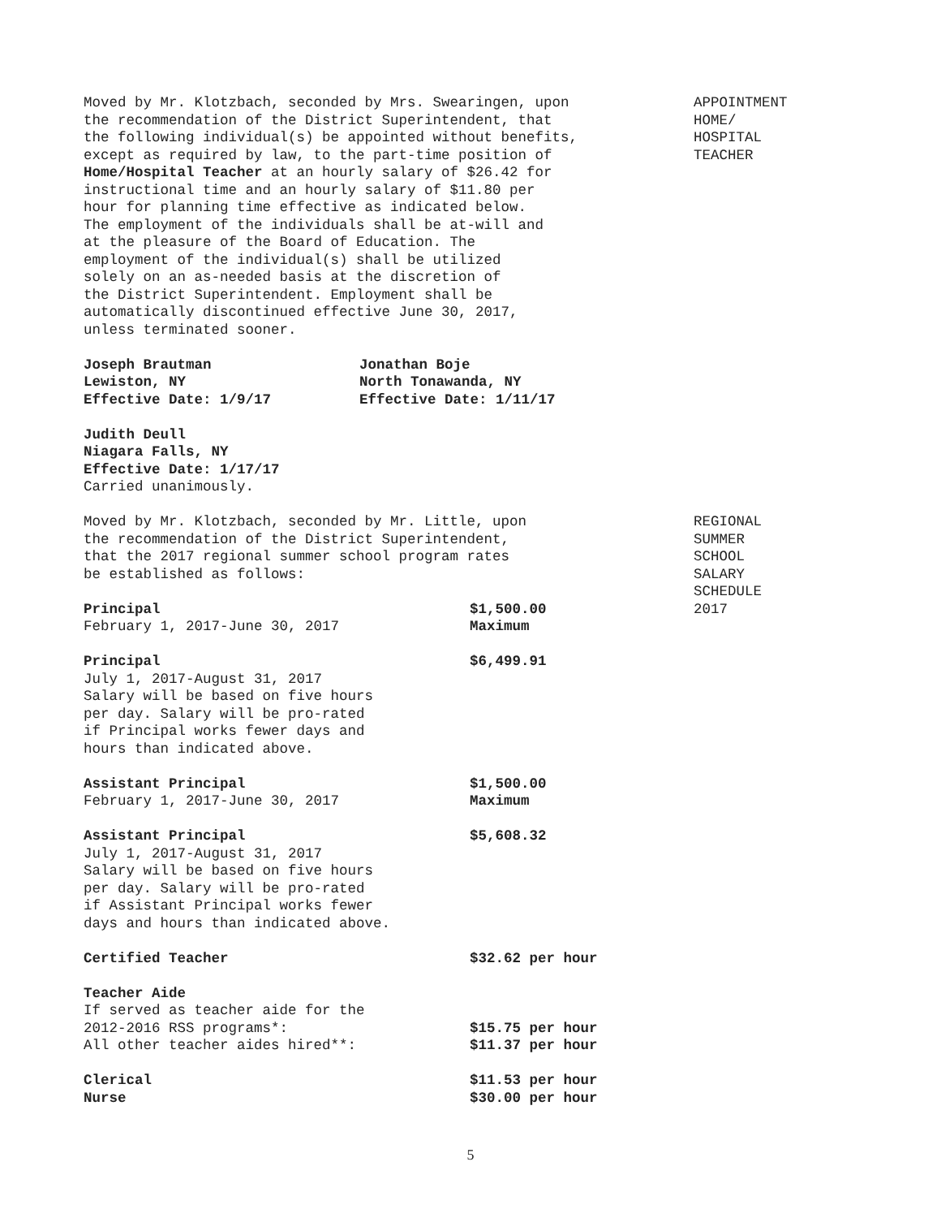APPOINTMENT
HOME/
HOSPITAL
TEACHER
REGIONAL
SUMMER
SCHOOL
SALARY
SCHEDULE
2017
Moved by Mr. Klotzbach, seconded by Mrs. Swearingen, upon
the recommendation of the District Superintendent, that
the following individual(s) be appointed without benefits,
except as required by law, to the part-time position of
Home/Hospital Teacher at an hourly salary of $26.42 for
instructional time and an hourly salary of $11.80 per
hour for planning time effective as indicated below.
The employment of the individuals shall be at-will and
at the pleasure of the Board of Education. The
employment of the individual(s) shall be utilized
solely on an as-needed basis at the discretion of
the District Superintendent. Employment shall be
automatically discontinued effective June 30, 2017,
unless terminated sooner.
| Joseph Brautman Lewiston, NY Effective Date: 1/9/17 | Jonathan Boje North Tonawanda, NY Effective Date: 1/11/17 |
Judith Deull
Niagara Falls, NY
Effective Date: 1/17/17
Carried unanimously.
Moved by Mr. Klotzbach, seconded by Mr. Little, upon
the recommendation of the District Superintendent,
that the 2017 regional summer school program rates
be established as follows:
| Principal February 1, 2017-June 30, 2017 | $1,500.00 Maximum |
| Principal July 1, 2017-August 31, 2017 Salary will be based on five hours per day. Salary will be pro-rated if Principal works fewer days and hours than indicated above. | $6,499.91 |
| Assistant Principal February 1, 2017-June 30, 2017 | $1,500.00 Maximum |
| Assistant Principal July 1, 2017-August 31, 2017 Salary will be based on five hours per day. Salary will be pro-rated if Assistant Principal works fewer days and hours than indicated above. | $5,608.32 |
| Certified Teacher | $32.62 per hour |
| Teacher Aide If served as teacher aide for the 2012-2016 RSS programs*: All other teacher aides hired**: | $15.75 per hour $11.37 per hour |
| Clerical Nurse | $11.53 per hour $30.00 per hour |
5